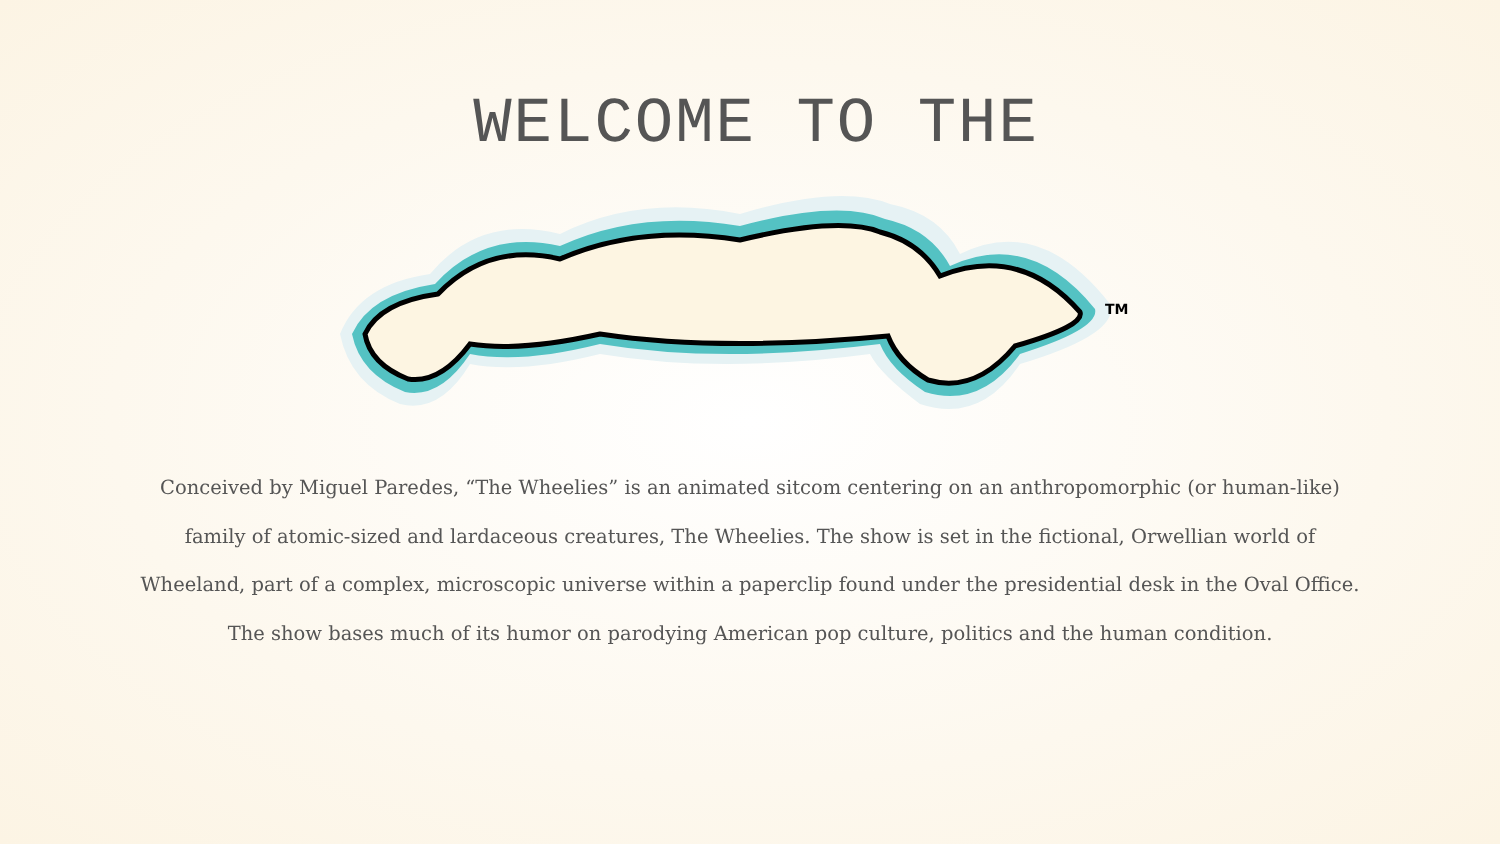WELCOME TO THE
TM
Conceived by Miguel Paredes, “The Wheelies” is an animated sitcom centering on an anthropomorphic (or human-like) family of atomic-sized and lardaceous creatures, The Wheelies. The show is set in the fictional, Orwellian world of Wheeland, part of a complex, microscopic universe within a paperclip found under the presidential desk in the Oval Office. The show bases much of its humor on parodying American pop culture, politics and the human condition.